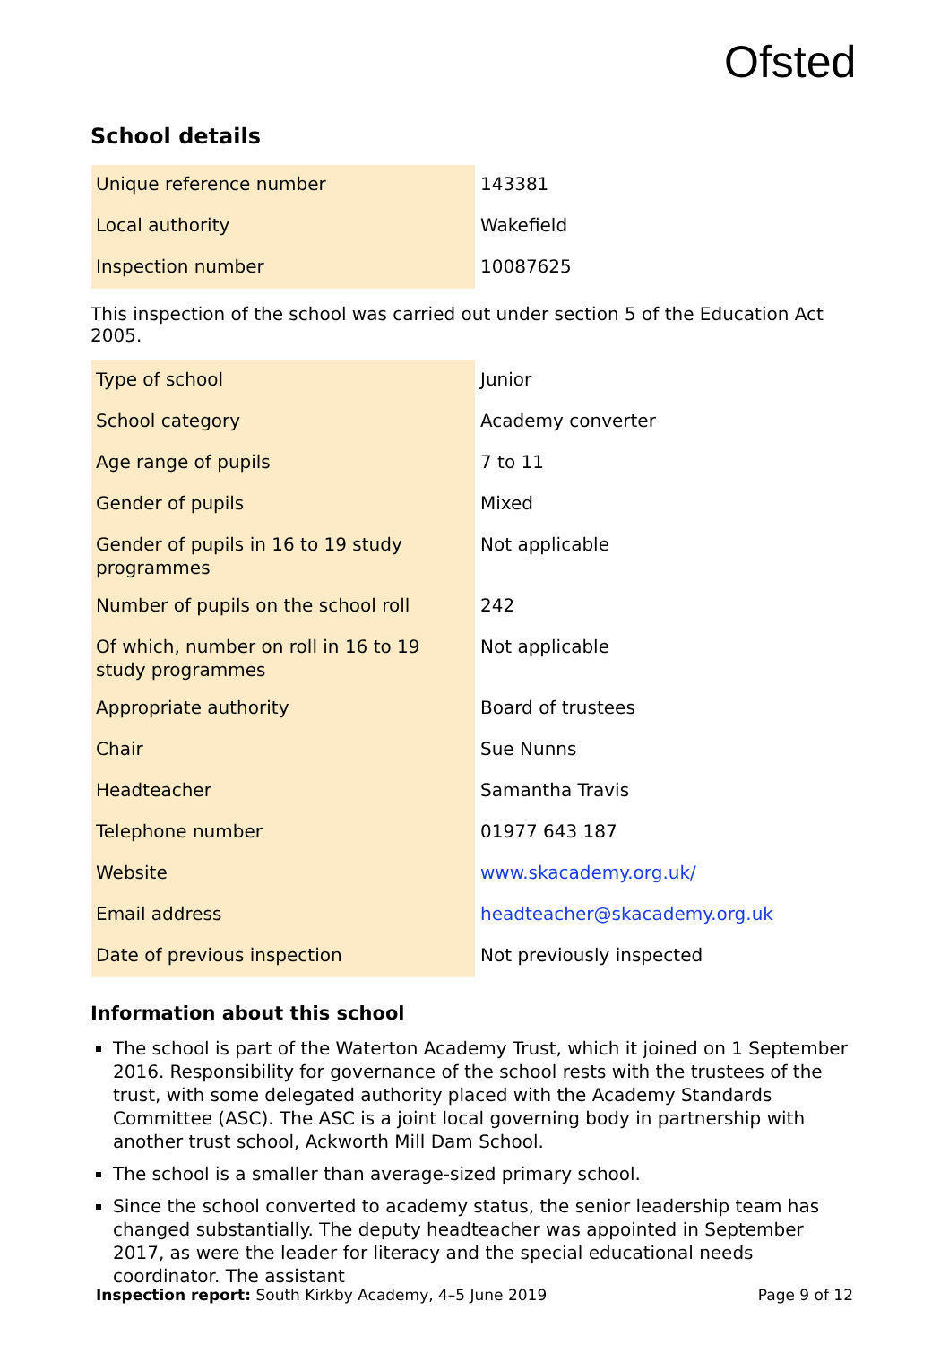Ofsted
School details
| Unique reference number | 143381 |
| Local authority | Wakefield |
| Inspection number | 10087625 |
This inspection of the school was carried out under section 5 of the Education Act 2005.
| Type of school | Junior |
| School category | Academy converter |
| Age range of pupils | 7 to 11 |
| Gender of pupils | Mixed |
| Gender of pupils in 16 to 19 study programmes | Not applicable |
| Number of pupils on the school roll | 242 |
| Of which, number on roll in 16 to 19 study programmes | Not applicable |
| Appropriate authority | Board of trustees |
| Chair | Sue Nunns |
| Headteacher | Samantha Travis |
| Telephone number | 01977 643 187 |
| Website | www.skacademy.org.uk/ |
| Email address | headteacher@skacademy.org.uk |
| Date of previous inspection | Not previously inspected |
Information about this school
The school is part of the Waterton Academy Trust, which it joined on 1 September 2016. Responsibility for governance of the school rests with the trustees of the trust, with some delegated authority placed with the Academy Standards Committee (ASC). The ASC is a joint local governing body in partnership with another trust school, Ackworth Mill Dam School.
The school is a smaller than average-sized primary school.
Since the school converted to academy status, the senior leadership team has changed substantially. The deputy headteacher was appointed in September 2017, as were the leader for literacy and the special educational needs coordinator. The assistant
Inspection report: South Kirkby Academy, 4–5 June 2019 Page 9 of 12